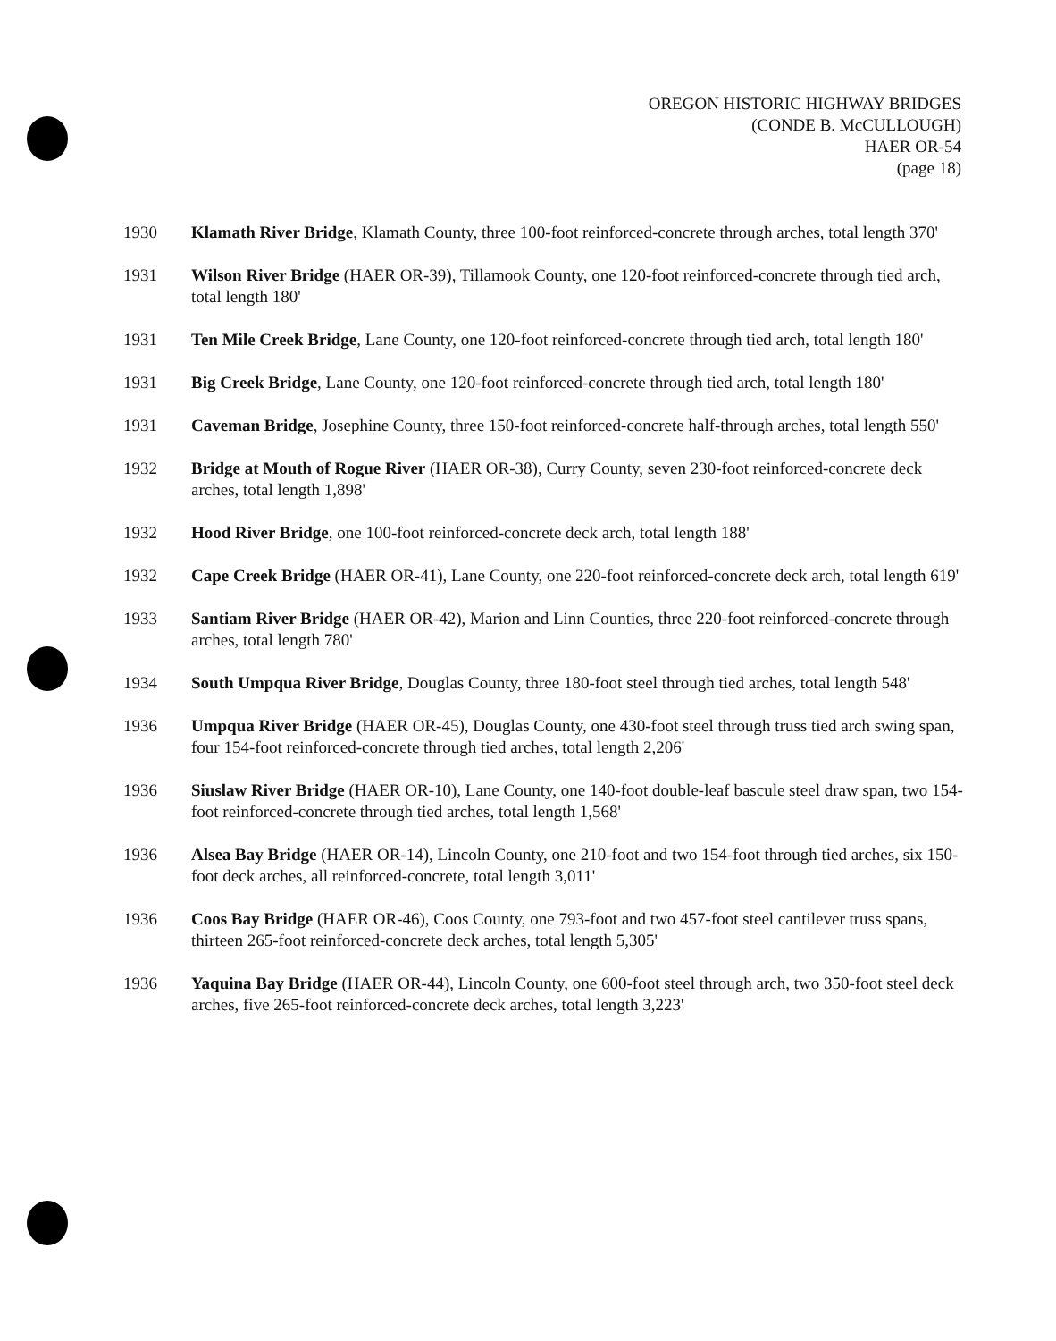OREGON HISTORIC HIGHWAY BRIDGES
(CONDE B. McCULLOUGH)
HAER OR-54
(page 18)
1930 Klamath River Bridge, Klamath County, three 100-foot reinforced-concrete through arches, total length 370'
1931 Wilson River Bridge (HAER OR-39), Tillamook County, one 120-foot reinforced-concrete through tied arch, total length 180'
1931 Ten Mile Creek Bridge, Lane County, one 120-foot reinforced-concrete through tied arch, total length 180'
1931 Big Creek Bridge, Lane County, one 120-foot reinforced-concrete through tied arch, total length 180'
1931 Caveman Bridge, Josephine County, three 150-foot reinforced-concrete half-through arches, total length 550'
1932 Bridge at Mouth of Rogue River (HAER OR-38), Curry County, seven 230-foot reinforced-concrete deck arches, total length 1,898'
1932 Hood River Bridge, one 100-foot reinforced-concrete deck arch, total length 188'
1932 Cape Creek Bridge (HAER OR-41), Lane County, one 220-foot reinforced-concrete deck arch, total length 619'
1933 Santiam River Bridge (HAER OR-42), Marion and Linn Counties, three 220-foot reinforced-concrete through arches, total length 780'
1934 South Umpqua River Bridge, Douglas County, three 180-foot steel through tied arches, total length 548'
1936 Umpqua River Bridge (HAER OR-45), Douglas County, one 430-foot steel through truss tied arch swing span, four 154-foot reinforced-concrete through tied arches, total length 2,206'
1936 Siuslaw River Bridge (HAER OR-10), Lane County, one 140-foot double-leaf bascule steel draw span, two 154-foot reinforced-concrete through tied arches, total length 1,568'
1936 Alsea Bay Bridge (HAER OR-14), Lincoln County, one 210-foot and two 154-foot through tied arches, six 150-foot deck arches, all reinforced-concrete, total length 3,011'
1936 Coos Bay Bridge (HAER OR-46), Coos County, one 793-foot and two 457-foot steel cantilever truss spans, thirteen 265-foot reinforced-concrete deck arches, total length 5,305'
1936 Yaquina Bay Bridge (HAER OR-44), Lincoln County, one 600-foot steel through arch, two 350-foot steel deck arches, five 265-foot reinforced-concrete deck arches, total length 3,223'